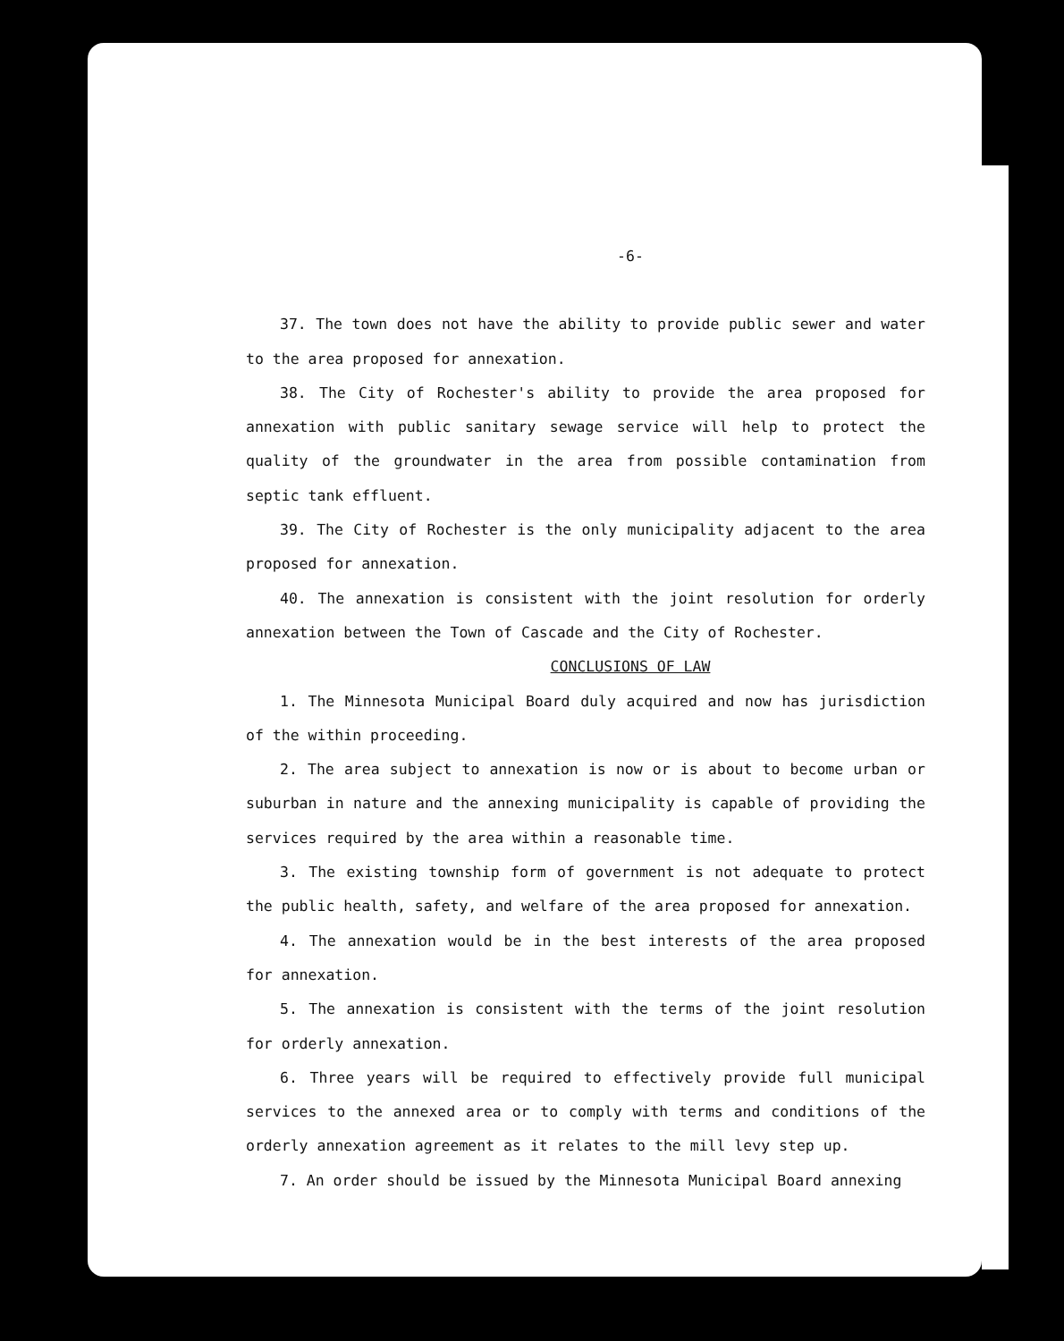-6-
37. The town does not have the ability to provide public sewer and water to the area proposed for annexation.
38. The City of Rochester's ability to provide the area proposed for annexation with public sanitary sewage service will help to protect the quality of the groundwater in the area from possible contamination from septic tank effluent.
39. The City of Rochester is the only municipality adjacent to the area proposed for annexation.
40. The annexation is consistent with the joint resolution for orderly annexation between the Town of Cascade and the City of Rochester.
CONCLUSIONS OF LAW
1. The Minnesota Municipal Board duly acquired and now has jurisdiction of the within proceeding.
2. The area subject to annexation is now or is about to become urban or suburban in nature and the annexing municipality is capable of providing the services required by the area within a reasonable time.
3. The existing township form of government is not adequate to protect the public health, safety, and welfare of the area proposed for annexation.
4. The annexation would be in the best interests of the area proposed for annexation.
5. The annexation is consistent with the terms of the joint resolution for orderly annexation.
6. Three years will be required to effectively provide full municipal services to the annexed area or to comply with terms and conditions of the orderly annexation agreement as it relates to the mill levy step up.
7. An order should be issued by the Minnesota Municipal Board annexing